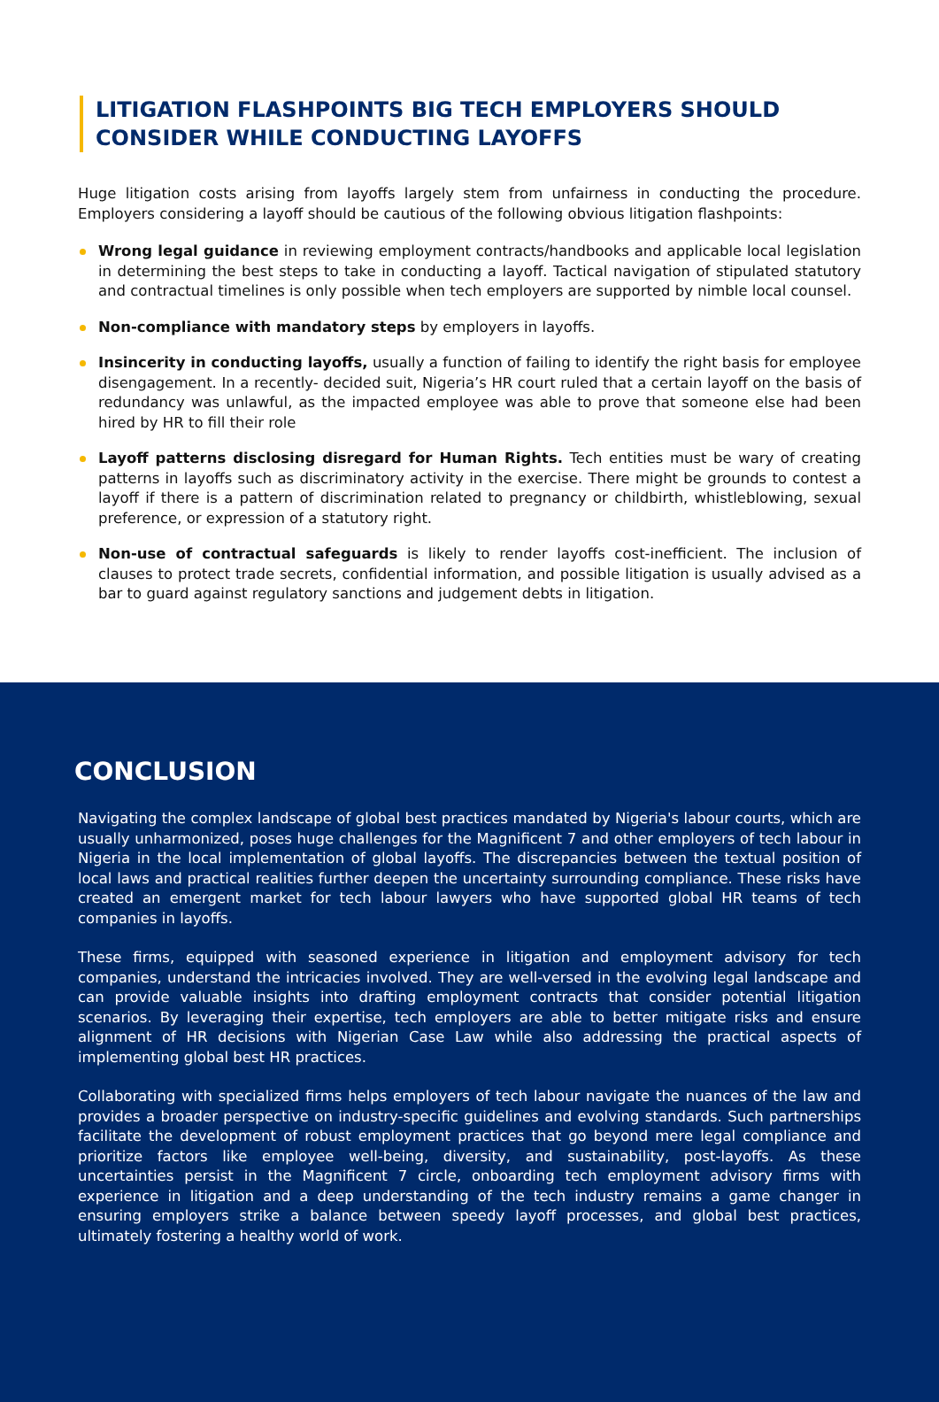LITIGATION FLASHPOINTS BIG TECH EMPLOYERS SHOULD CONSIDER WHILE CONDUCTING LAYOFFS
Huge litigation costs arising from layoffs largely stem from unfairness in conducting the procedure. Employers considering a layoff should be cautious of the following obvious litigation flashpoints:
Wrong legal guidance in reviewing employment contracts/handbooks and applicable local legislation in determining the best steps to take in conducting a layoff. Tactical navigation of stipulated statutory and contractual timelines is only possible when tech employers are supported by nimble local counsel.
Non-compliance with mandatory steps by employers in layoffs.
Insincerity in conducting layoffs, usually a function of failing to identify the right basis for employee disengagement. In a recently- decided suit, Nigeria’s HR court ruled that a certain layoff on the basis of redundancy was unlawful, as the impacted employee was able to prove that someone else had been hired by HR to fill their role
Layoff patterns disclosing disregard for Human Rights. Tech entities must be wary of creating patterns in layoffs such as discriminatory activity in the exercise. There might be grounds to contest a layoff if there is a pattern of discrimination related to pregnancy or childbirth, whistleblowing, sexual preference, or expression of a statutory right.
Non-use of contractual safeguards is likely to render layoffs cost-inefficient. The inclusion of clauses to protect trade secrets, confidential information, and possible litigation is usually advised as a bar to guard against regulatory sanctions and judgement debts in litigation.
CONCLUSION
Navigating the complex landscape of global best practices mandated by Nigeria's labour courts, which are usually unharmonized, poses huge challenges for the Magnificent 7 and other employers of tech labour in Nigeria in the local implementation of global layoffs. The discrepancies between the textual position of local laws and practical realities further deepen the uncertainty surrounding compliance. These risks have created an emergent market for tech labour lawyers who have supported global HR teams of tech companies in layoffs.
These firms, equipped with seasoned experience in litigation and employment advisory for tech companies, understand the intricacies involved. They are well-versed in the evolving legal landscape and can provide valuable insights into drafting employment contracts that consider potential litigation scenarios. By leveraging their expertise, tech employers are able to better mitigate risks and ensure alignment of HR decisions with Nigerian Case Law while also addressing the practical aspects of implementing global best HR practices.
Collaborating with specialized firms helps employers of tech labour navigate the nuances of the law and provides a broader perspective on industry-specific guidelines and evolving standards. Such partnerships facilitate the development of robust employment practices that go beyond mere legal compliance and prioritize factors like employee well-being, diversity, and sustainability, post-layoffs. As these uncertainties persist in the Magnificent 7 circle, onboarding tech employment advisory firms with experience in litigation and a deep understanding of the tech industry remains a game changer in ensuring employers strike a balance between speedy layoff processes, and global best practices, ultimately fostering a healthy world of work.